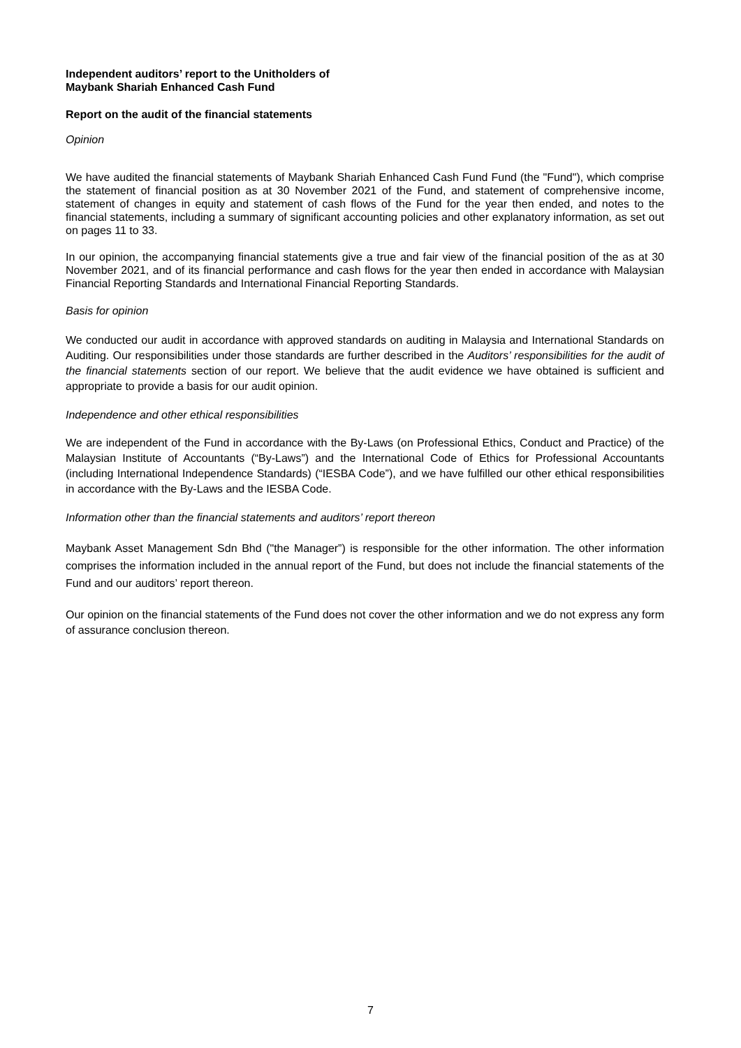Independent auditors’ report to the Unitholders of
Maybank Shariah Enhanced Cash Fund
Report on the audit of the financial statements
Opinion
We have audited the financial statements of Maybank Shariah Enhanced Cash Fund Fund (the "Fund"), which comprise the statement of financial position as at 30 November 2021 of the Fund, and statement of comprehensive income, statement of changes in equity and statement of cash flows of the Fund for the year then ended, and notes to the financial statements, including a summary of significant accounting policies and other explanatory information, as set out on pages 11 to 33.
In our opinion, the accompanying financial statements give a true and fair view of the financial position of the as at 30 November 2021, and of its financial performance and cash flows for the year then ended in accordance with Malaysian Financial Reporting Standards and International Financial Reporting Standards.
Basis for opinion
We conducted our audit in accordance with approved standards on auditing in Malaysia and International Standards on Auditing. Our responsibilities under those standards are further described in the Auditors’ responsibilities for the audit of the financial statements section of our report. We believe that the audit evidence we have obtained is sufficient and appropriate to provide a basis for our audit opinion.
Independence and other ethical responsibilities
We are independent of the Fund in accordance with the By-Laws (on Professional Ethics, Conduct and Practice) of the Malaysian Institute of Accountants (“By-Laws”) and the International Code of Ethics for Professional Accountants (including International Independence Standards) (“IESBA Code”), and we have fulfilled our other ethical responsibilities in accordance with the By-Laws and the IESBA Code.
Information other than the financial statements and auditors’ report thereon
Maybank Asset Management Sdn Bhd ("the Manager”) is responsible for the other information. The other information comprises the information included in the annual report of the Fund, but does not include the financial statements of the Fund and our auditors’ report thereon.
Our opinion on the financial statements of the Fund does not cover the other information and we do not express any form of assurance conclusion thereon.
7